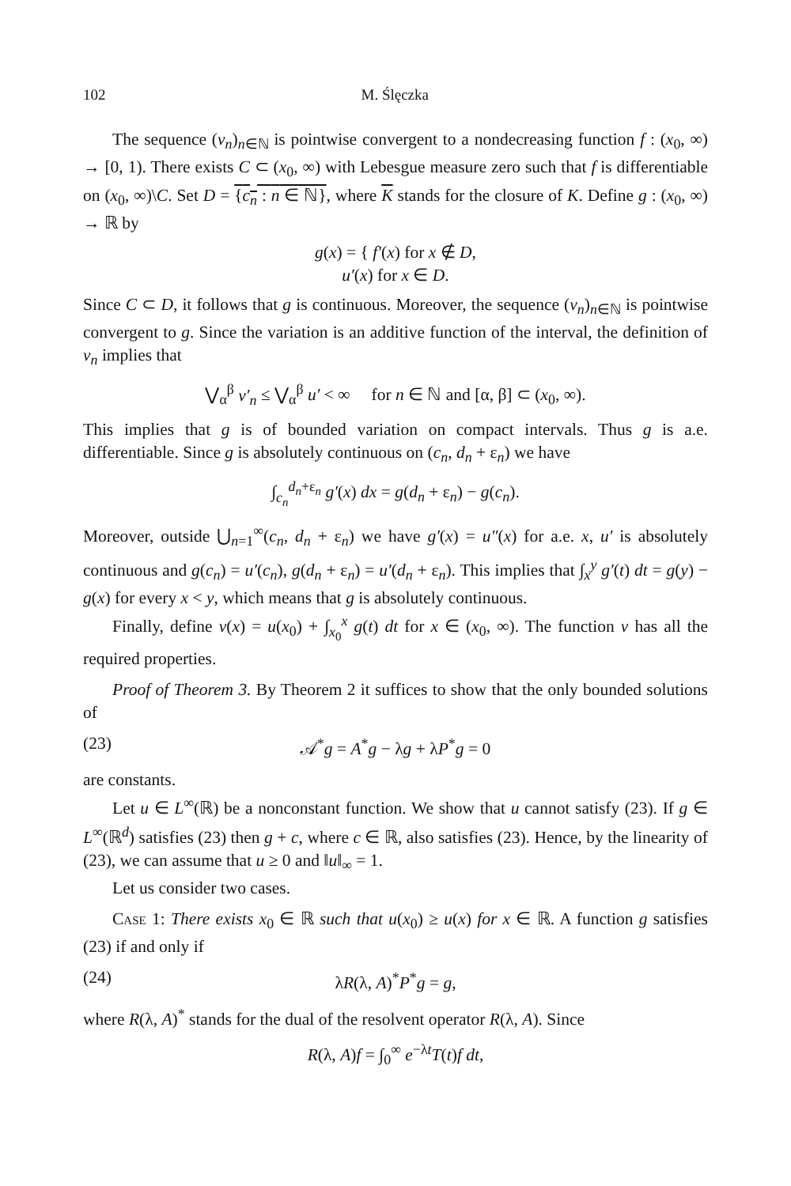102 M. Ślęczka
The sequence (v<sub>n</sub>)<sub>n∈ℕ</sub> is pointwise convergent to a nondecreasing function f : (x<sub>0</sub>, ∞) → [0, 1). There exists C ⊂ (x<sub>0</sub>, ∞) with Lebesgue measure zero such that f is differentiable on (x<sub>0</sub>, ∞)\C. Set D = {c<sub>n</sub> : n ∈ ℕ}, where K stands for the closure of K. Define g : (x<sub>0</sub>, ∞) → ℝ by
g(x) = { f′(x) for x ∉ D,
u′(x) for x ∈ D.
Since C ⊂ D, it follows that g is continuous. Moreover, the sequence (v<sub>n</sub>)<sub>n∈ℕ</sub> is pointwise convergent to g. Since the variation is an additive function of the interval, the definition of v<sub>n</sub> implies that
⋁<sub>α</sub><sup>β</sup> v′<sub>n</sub> ≤ ⋁<sub>α</sub><sup>β</sup> u′ < ∞ for n ∈ ℕ and [α, β] ⊂ (x<sub>0</sub>, ∞).
This implies that g is of bounded variation on compact intervals. Thus g is a.e. differentiable. Since g is absolutely continuous on (c<sub>n</sub>, d<sub>n</sub> + ε<sub>n</sub>) we have
∫<sub>c<sub>n</sub></sub><sup>d<sub>n</sub>+ε<sub>n</sub></sup> g′(x) dx = g(d<sub>n</sub> + ε<sub>n</sub>) − g(c<sub>n</sub>).
Moreover, outside ⋃<sub>n=1</sub><sup>∞</sup>(c<sub>n</sub>, d<sub>n</sub> + ε<sub>n</sub>) we have g′(x) = u″(x) for a.e. x, u′ is absolutely continuous and g(c<sub>n</sub>) = u′(c<sub>n</sub>), g(d<sub>n</sub> + ε<sub>n</sub>) = u′(d<sub>n</sub> + ε<sub>n</sub>). This implies that ∫<sub>x</sub><sup>y</sup> g′(t) dt = g(y) − g(x) for every x < y, which means that g is absolutely continuous.
Finally, define v(x) = u(x<sub>0</sub>) + ∫<sub>x<sub>0</sub></sub><sup>x</sup> g(t) dt for x ∈ (x<sub>0</sub>, ∞). The function v has all the required properties.
Proof of Theorem 3. By Theorem 2 it suffices to show that the only bounded solutions of
(23) 𝒜<sup>*</sup>g = A<sup>*</sup>g − λg + λP<sup>*</sup>g = 0
are constants.
Let u ∈ L<sup>∞</sup>(ℝ) be a nonconstant function. We show that u cannot satisfy (23). If g ∈ L<sup>∞</sup>(ℝ<sup>d</sup>) satisfies (23) then g + c, where c ∈ ℝ, also satisfies (23). Hence, by the linearity of (23), we can assume that u ≥ 0 and ‖u‖<sub>∞</sub> = 1.
Let us consider two cases.
Case 1: There exists x<sub>0</sub> ∈ ℝ such that u(x<sub>0</sub>) ≥ u(x) for x ∈ ℝ. A function g satisfies (23) if and only if
(24) λR(λ, A)<sup>*</sup>P<sup>*</sup>g = g,
where R(λ, A)<sup>*</sup> stands for the dual of the resolvent operator R(λ, A). Since
R(λ, A)f = ∫<sub>0</sub><sup>∞</sup> e<sup>−λt</sup>T(t)f dt,